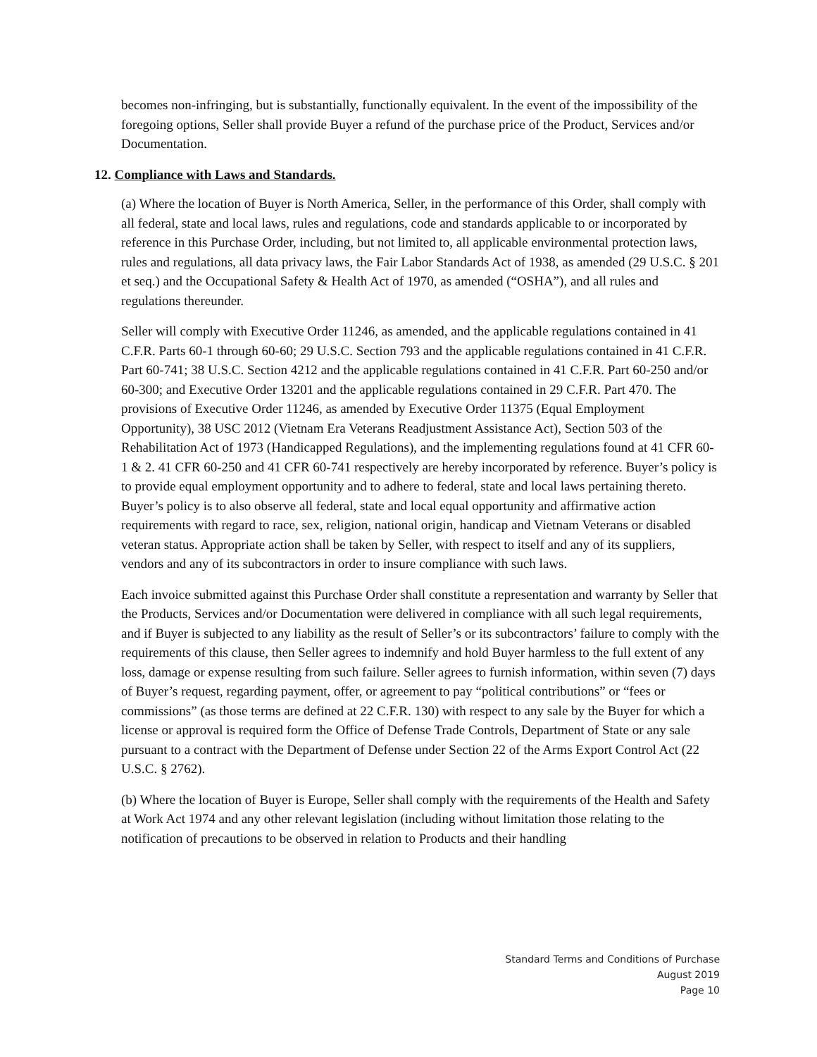becomes non-infringing, but is substantially, functionally equivalent. In the event of the impossibility of the foregoing options, Seller shall provide Buyer a refund of the purchase price of the Product, Services and/or Documentation.
12. Compliance with Laws and Standards.
(a) Where the location of Buyer is North America, Seller, in the performance of this Order, shall comply with all federal, state and local laws, rules and regulations, code and standards applicable to or incorporated by reference in this Purchase Order, including, but not limited to, all applicable environmental protection laws, rules and regulations, all data privacy laws, the Fair Labor Standards Act of 1938, as amended (29 U.S.C. § 201 et seq.) and the Occupational Safety & Health Act of 1970, as amended (“OSHA”), and all rules and regulations thereunder.
Seller will comply with Executive Order 11246, as amended, and the applicable regulations contained in 41 C.F.R. Parts 60-1 through 60-60; 29 U.S.C. Section 793 and the applicable regulations contained in 41 C.F.R. Part 60-741; 38 U.S.C. Section 4212 and the applicable regulations contained in 41 C.F.R. Part 60-250 and/or 60-300; and Executive Order 13201 and the applicable regulations contained in 29 C.F.R. Part 470. The provisions of Executive Order 11246, as amended by Executive Order 11375 (Equal Employment Opportunity), 38 USC 2012 (Vietnam Era Veterans Readjustment Assistance Act), Section 503 of the Rehabilitation Act of 1973 (Handicapped Regulations), and the implementing regulations found at 41 CFR 60-1 & 2. 41 CFR 60-250 and 41 CFR 60-741 respectively are hereby incorporated by reference. Buyer’s policy is to provide equal employment opportunity and to adhere to federal, state and local laws pertaining thereto. Buyer’s policy is to also observe all federal, state and local equal opportunity and affirmative action requirements with regard to race, sex, religion, national origin, handicap and Vietnam Veterans or disabled veteran status. Appropriate action shall be taken by Seller, with respect to itself and any of its suppliers, vendors and any of its subcontractors in order to insure compliance with such laws.
Each invoice submitted against this Purchase Order shall constitute a representation and warranty by Seller that the Products, Services and/or Documentation were delivered in compliance with all such legal requirements, and if Buyer is subjected to any liability as the result of Seller’s or its subcontractors’ failure to comply with the requirements of this clause, then Seller agrees to indemnify and hold Buyer harmless to the full extent of any loss, damage or expense resulting from such failure. Seller agrees to furnish information, within seven (7) days of Buyer’s request, regarding payment, offer, or agreement to pay “political contributions” or “fees or commissions” (as those terms are defined at 22 C.F.R. 130) with respect to any sale by the Buyer for which a license or approval is required form the Office of Defense Trade Controls, Department of State or any sale pursuant to a contract with the Department of Defense under Section 22 of the Arms Export Control Act (22 U.S.C. § 2762).
(b) Where the location of Buyer is Europe, Seller shall comply with the requirements of the Health and Safety at Work Act 1974 and any other relevant legislation (including without limitation those relating to the notification of precautions to be observed in relation to Products and their handling
Standard Terms and Conditions of Purchase
August 2019
Page 10